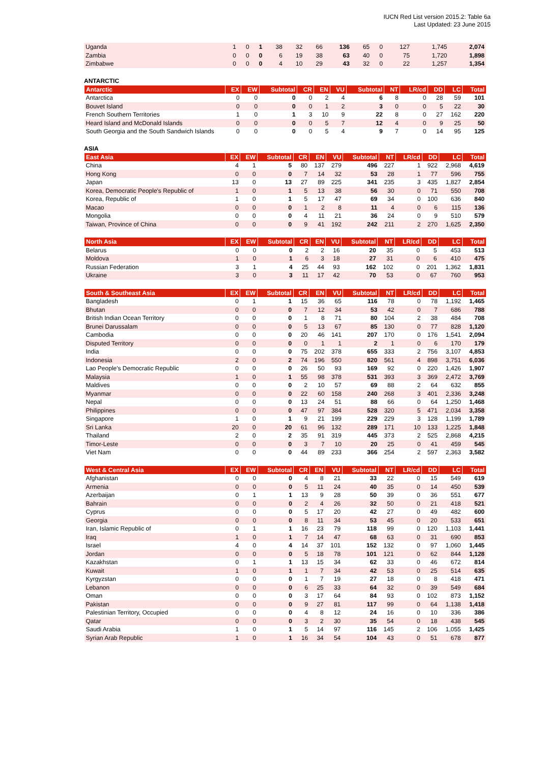IUCN Red List version 2015.2: Table 6a
Last Updated: 23 June 2015
| Uganda | 1 | 0 | 1 | 38 | 32 | 66 | 136 | 65 | 0 | 127 | 1,745 | 2,074 |
| Zambia | 0 | 0 | 0 | 6 | 19 | 38 | 63 | 40 | 0 | 75 | 1,720 | 1,898 |
| Zimbabwe | 0 | 0 | 0 | 4 | 10 | 29 | 43 | 32 | 0 | 22 | 1,257 | 1,354 |
ANTARCTIC
| Antarctic | EX | EW | Subtotal | CR | EN | VU | Subtotal | NT | LR/cd | DD | LC | Total |
| --- | --- | --- | --- | --- | --- | --- | --- | --- | --- | --- | --- | --- |
| Antarctica | 0 | 0 | 0 | 0 | 2 | 4 | 6 | 8 | 0 | 28 | 59 | 101 |
| Bouvet Island | 0 | 0 | 0 | 0 | 1 | 2 | 3 | 0 | 0 | 5 | 22 | 30 |
| French Southern Territories | 1 | 0 | 1 | 3 | 10 | 9 | 22 | 8 | 0 | 27 | 162 | 220 |
| Heard Island and McDonald Islands | 0 | 0 | 0 | 0 | 5 | 7 | 12 | 4 | 0 | 9 | 25 | 50 |
| South Georgia and the South Sandwich Islands | 0 | 0 | 0 | 0 | 5 | 4 | 9 | 7 | 0 | 14 | 95 | 125 |
ASIA
| East Asia | EX | EW | Subtotal | CR | EN | VU | Subtotal | NT | LR/cd | DD | LC | Total |
| --- | --- | --- | --- | --- | --- | --- | --- | --- | --- | --- | --- | --- |
| China | 4 | 1 | 5 | 80 | 137 | 279 | 496 | 227 | 1 | 922 | 2,968 | 4,619 |
| Hong Kong | 0 | 0 | 0 | 7 | 14 | 32 | 53 | 28 | 1 | 77 | 596 | 755 |
| Japan | 13 | 0 | 13 | 27 | 89 | 225 | 341 | 235 | 3 | 435 | 1,827 | 2,854 |
| Korea, Democratic People's Republic of | 1 | 0 | 1 | 5 | 13 | 38 | 56 | 30 | 0 | 71 | 550 | 708 |
| Korea, Republic of | 1 | 0 | 1 | 5 | 17 | 47 | 69 | 34 | 0 | 100 | 636 | 840 |
| Macao | 0 | 0 | 0 | 1 | 2 | 8 | 11 | 4 | 0 | 6 | 115 | 136 |
| Mongolia | 0 | 0 | 0 | 4 | 11 | 21 | 36 | 24 | 0 | 9 | 510 | 579 |
| Taiwan, Province of China | 0 | 0 | 0 | 9 | 41 | 192 | 242 | 211 | 2 | 270 | 1,625 | 2,350 |
| North Asia | EX | EW | Subtotal | CR | EN | VU | Subtotal | NT | LR/cd | DD | LC | Total |
| --- | --- | --- | --- | --- | --- | --- | --- | --- | --- | --- | --- | --- |
| Belarus | 0 | 0 | 0 | 2 | 2 | 16 | 20 | 35 | 0 | 5 | 453 | 513 |
| Moldova | 1 | 0 | 1 | 6 | 3 | 18 | 27 | 31 | 0 | 6 | 410 | 475 |
| Russian Federation | 3 | 1 | 4 | 25 | 44 | 93 | 162 | 102 | 0 | 201 | 1,362 | 1,831 |
| Ukraine | 3 | 0 | 3 | 11 | 17 | 42 | 70 | 53 | 0 | 67 | 760 | 953 |
| South & Southeast Asia | EX | EW | Subtotal | CR | EN | VU | Subtotal | NT | LR/cd | DD | LC | Total |
| --- | --- | --- | --- | --- | --- | --- | --- | --- | --- | --- | --- | --- |
| Bangladesh | 0 | 1 | 1 | 15 | 36 | 65 | 116 | 78 | 0 | 78 | 1,192 | 1,465 |
| Bhutan | 0 | 0 | 0 | 7 | 12 | 34 | 53 | 42 | 0 | 7 | 686 | 788 |
| British Indian Ocean Territory | 0 | 0 | 0 | 1 | 8 | 71 | 80 | 104 | 2 | 38 | 484 | 708 |
| Brunei Darussalam | 0 | 0 | 0 | 5 | 13 | 67 | 85 | 130 | 0 | 77 | 828 | 1,120 |
| Cambodia | 0 | 0 | 0 | 20 | 46 | 141 | 207 | 170 | 0 | 176 | 1,541 | 2,094 |
| Disputed Territory | 0 | 0 | 0 | 0 | 1 | 1 | 2 | 1 | 0 | 6 | 170 | 179 |
| India | 0 | 0 | 0 | 75 | 202 | 378 | 655 | 333 | 2 | 756 | 3,107 | 4,853 |
| Indonesia | 2 | 0 | 2 | 74 | 196 | 550 | 820 | 561 | 4 | 898 | 3,751 | 6,036 |
| Lao People's Democratic Republic | 0 | 0 | 0 | 26 | 50 | 93 | 169 | 92 | 0 | 220 | 1,426 | 1,907 |
| Malaysia | 1 | 0 | 1 | 55 | 98 | 378 | 531 | 393 | 3 | 369 | 2,472 | 3,769 |
| Maldives | 0 | 0 | 0 | 2 | 10 | 57 | 69 | 88 | 2 | 64 | 632 | 855 |
| Myanmar | 0 | 0 | 0 | 22 | 60 | 158 | 240 | 268 | 3 | 401 | 2,336 | 3,248 |
| Nepal | 0 | 0 | 0 | 13 | 24 | 51 | 88 | 66 | 0 | 64 | 1,250 | 1,468 |
| Philippines | 0 | 0 | 0 | 47 | 97 | 384 | 528 | 320 | 5 | 471 | 2,034 | 3,358 |
| Singapore | 1 | 0 | 1 | 9 | 21 | 199 | 229 | 229 | 3 | 128 | 1,199 | 1,789 |
| Sri Lanka | 20 | 0 | 20 | 61 | 96 | 132 | 289 | 171 | 10 | 133 | 1,225 | 1,848 |
| Thailand | 2 | 0 | 2 | 35 | 91 | 319 | 445 | 373 | 2 | 525 | 2,868 | 4,215 |
| Timor-Leste | 0 | 0 | 0 | 3 | 7 | 10 | 20 | 25 | 0 | 41 | 459 | 545 |
| Viet Nam | 0 | 0 | 0 | 44 | 89 | 233 | 366 | 254 | 2 | 597 | 2,363 | 3,582 |
| West & Central Asia | EX | EW | Subtotal | CR | EN | VU | Subtotal | NT | LR/cd | DD | LC | Total |
| --- | --- | --- | --- | --- | --- | --- | --- | --- | --- | --- | --- | --- |
| Afghanistan | 0 | 0 | 0 | 4 | 8 | 21 | 33 | 22 | 0 | 15 | 549 | 619 |
| Armenia | 0 | 0 | 0 | 5 | 11 | 24 | 40 | 35 | 0 | 14 | 450 | 539 |
| Azerbaijan | 0 | 1 | 1 | 13 | 9 | 28 | 50 | 39 | 0 | 36 | 551 | 677 |
| Bahrain | 0 | 0 | 0 | 2 | 4 | 26 | 32 | 50 | 0 | 21 | 418 | 521 |
| Cyprus | 0 | 0 | 0 | 5 | 17 | 20 | 42 | 27 | 0 | 49 | 482 | 600 |
| Georgia | 0 | 0 | 0 | 8 | 11 | 34 | 53 | 45 | 0 | 20 | 533 | 651 |
| Iran, Islamic Republic of | 0 | 1 | 1 | 16 | 23 | 79 | 118 | 99 | 0 | 120 | 1,103 | 1,441 |
| Iraq | 1 | 0 | 1 | 7 | 14 | 47 | 68 | 63 | 0 | 31 | 690 | 853 |
| Israel | 4 | 0 | 4 | 14 | 37 | 101 | 152 | 132 | 0 | 97 | 1,060 | 1,445 |
| Jordan | 0 | 0 | 0 | 5 | 18 | 78 | 101 | 121 | 0 | 62 | 844 | 1,128 |
| Kazakhstan | 0 | 1 | 1 | 13 | 15 | 34 | 62 | 33 | 0 | 46 | 672 | 814 |
| Kuwait | 1 | 0 | 1 | 1 | 7 | 34 | 42 | 53 | 0 | 25 | 514 | 635 |
| Kyrgyzstan | 0 | 0 | 0 | 1 | 7 | 19 | 27 | 18 | 0 | 8 | 418 | 471 |
| Lebanon | 0 | 0 | 0 | 6 | 25 | 33 | 64 | 32 | 0 | 39 | 549 | 684 |
| Oman | 0 | 0 | 0 | 3 | 17 | 64 | 84 | 93 | 0 | 102 | 873 | 1,152 |
| Pakistan | 0 | 0 | 0 | 9 | 27 | 81 | 117 | 99 | 0 | 64 | 1,138 | 1,418 |
| Palestinian Territory, Occupied | 0 | 0 | 0 | 4 | 8 | 12 | 24 | 16 | 0 | 10 | 336 | 386 |
| Qatar | 0 | 0 | 0 | 3 | 2 | 30 | 35 | 54 | 0 | 18 | 438 | 545 |
| Saudi Arabia | 1 | 0 | 1 | 5 | 14 | 97 | 116 | 145 | 2 | 106 | 1,055 | 1,425 |
| Syrian Arab Republic | 1 | 0 | 1 | 16 | 34 | 54 | 104 | 43 | 0 | 51 | 678 | 877 |